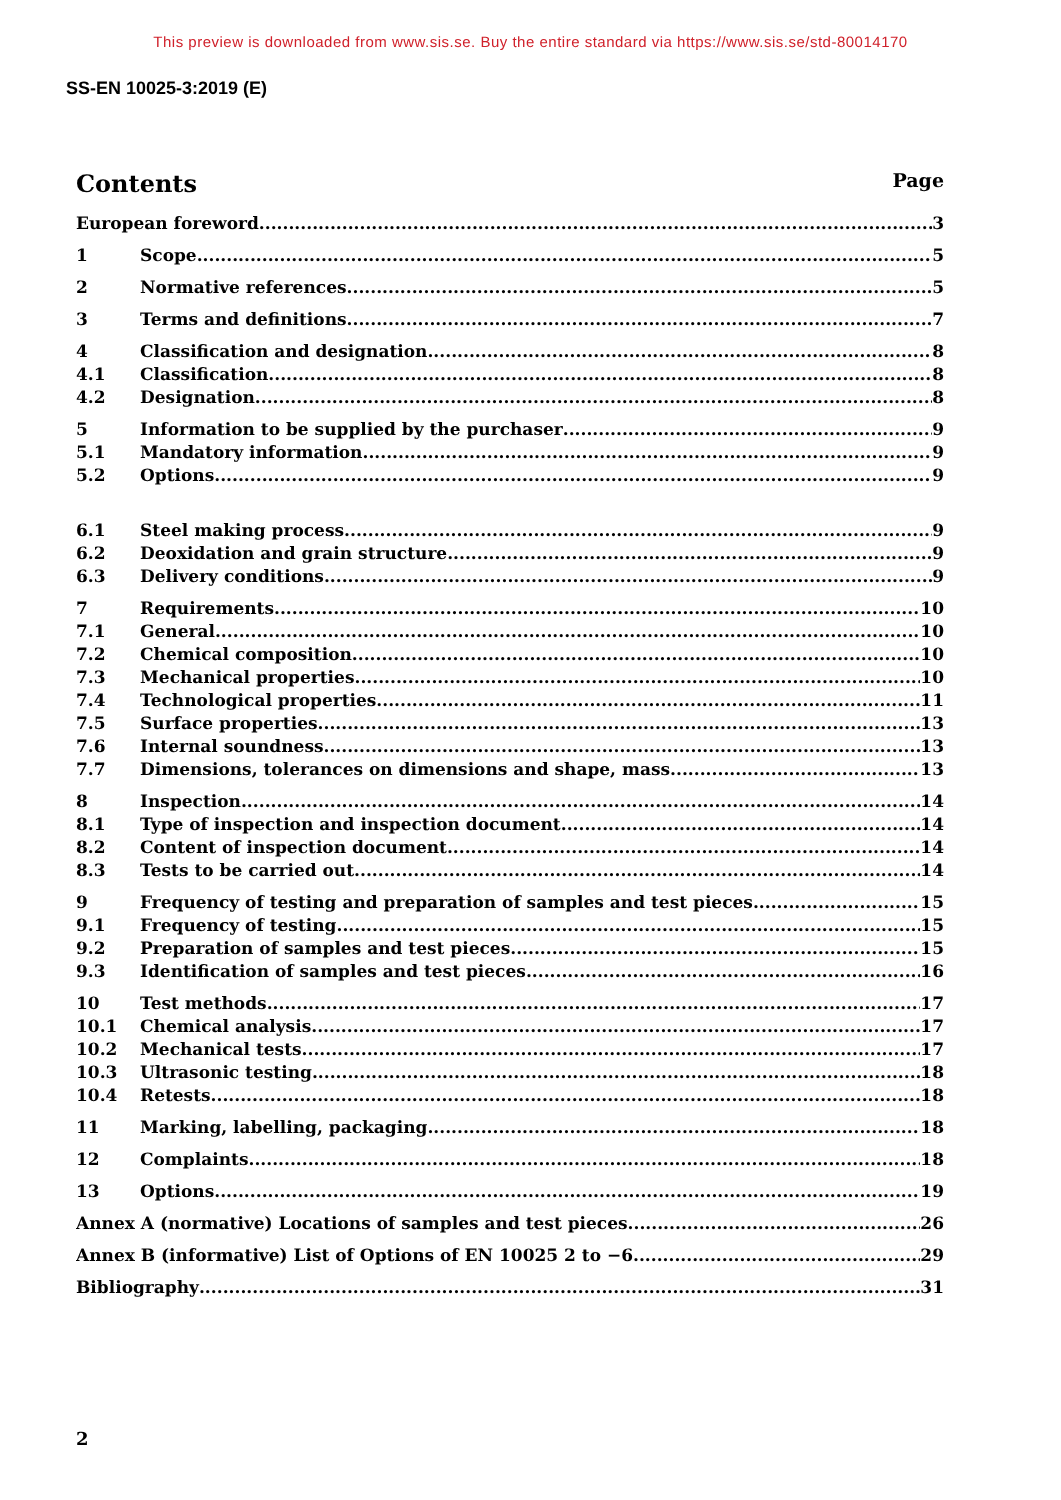This preview is downloaded from www.sis.se. Buy the entire standard via https://www.sis.se/std-80014170
SS-EN 10025-3:2019 (E)
Contents Page
European foreword 3
1 Scope 5
2 Normative references 5
3 Terms and definitions 7
4 Classification and designation 8
4.1 Classification 8
4.2 Designation 8
5 Information to be supplied by the purchaser 9
5.1 Mandatory information 9
5.2 Options 9
6.1 Steel making process 9
6.2 Deoxidation and grain structure 9
6.3 Delivery conditions 9
7 Requirements 10
7.1 General 10
7.2 Chemical composition 10
7.3 Mechanical properties 10
7.4 Technological properties 11
7.5 Surface properties 13
7.6 Internal soundness 13
7.7 Dimensions, tolerances on dimensions and shape, mass 13
8 Inspection 14
8.1 Type of inspection and inspection document 14
8.2 Content of inspection document 14
8.3 Tests to be carried out 14
9 Frequency of testing and preparation of samples and test pieces 15
9.1 Frequency of testing 15
9.2 Preparation of samples and test pieces 15
9.3 Identification of samples and test pieces 16
10 Test methods 17
10.1 Chemical analysis 17
10.2 Mechanical tests 17
10.3 Ultrasonic testing 18
10.4 Retests 18
11 Marking, labelling, packaging 18
12 Complaints 18
13 Options 19
Annex A (normative) Locations of samples and test pieces 26
Annex B (informative) List of Options of EN 10025 2 to −6 29
Bibliography 31
2